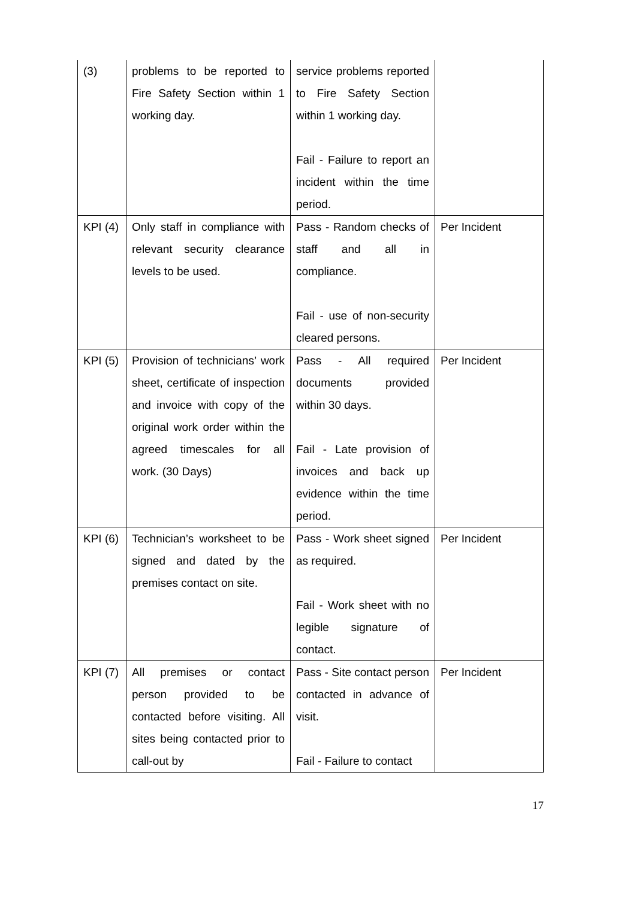| (3) | problems to be reported to Fire Safety Section within 1 working day. | service problems reported to Fire Safety Section within 1 working day. Fail - Failure to report an incident within the time period. | |
| KPI (4) | Only staff in compliance with relevant security clearance levels to be used. | Pass - Random checks of staff and all in compliance. Fail - use of non-security cleared persons. | Per Incident |
| KPI (5) | Provision of technicians’ work sheet, certificate of inspection and invoice with copy of the original work order within the agreed timescales for all work. (30 Days) | Pass - All required documents provided within 30 days. Fail - Late provision of invoices and back up evidence within the time period. | Per Incident |
| KPI (6) | Technician’s worksheet to be signed and dated by the premises contact on site. | Pass - Work sheet signed as required. Fail - Work sheet with no legible signature of contact. | Per Incident |
| KPI (7) | All premises or contact person provided to be contacted before visiting. All sites being contacted prior to call-out by | Pass - Site contact person contacted in advance of visit. Fail - Failure to contact | Per Incident |
17